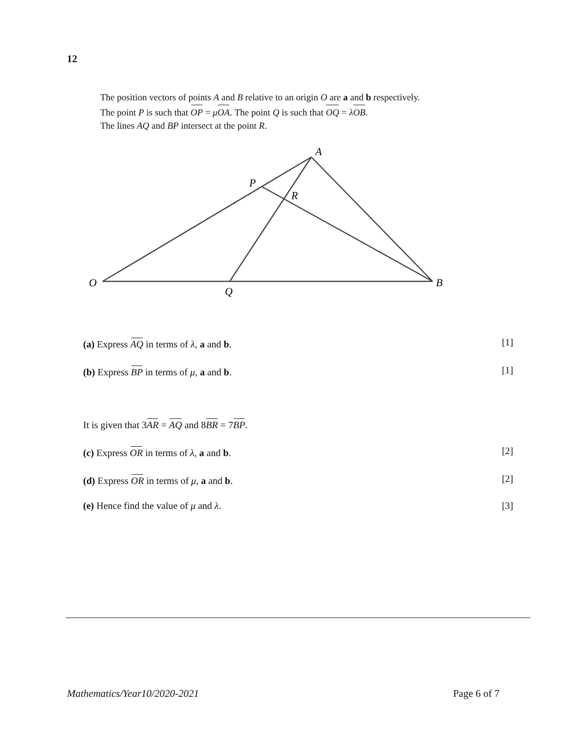12
The position vectors of points A and B relative to an origin O are a and b respectively.
The point P is such that OP = μOA. The point Q is such that OQ = λOB.
The lines AQ and BP intersect at the point R.
A
P
R
O
Q
B
(a) Express AQ in terms of λ, a and b. [1]
(b) Express BP in terms of μ, a and b. [1]
It is given that 3AR = AQ and 8BR = 7BP.
(c) Express OR in terms of λ, a and b. [2]
(d) Express OR in terms of μ, a and b. [2]
(e) Hence find the value of μ and λ. [3]
Mathematics/Year10/2020-2021 Page 6 of 7